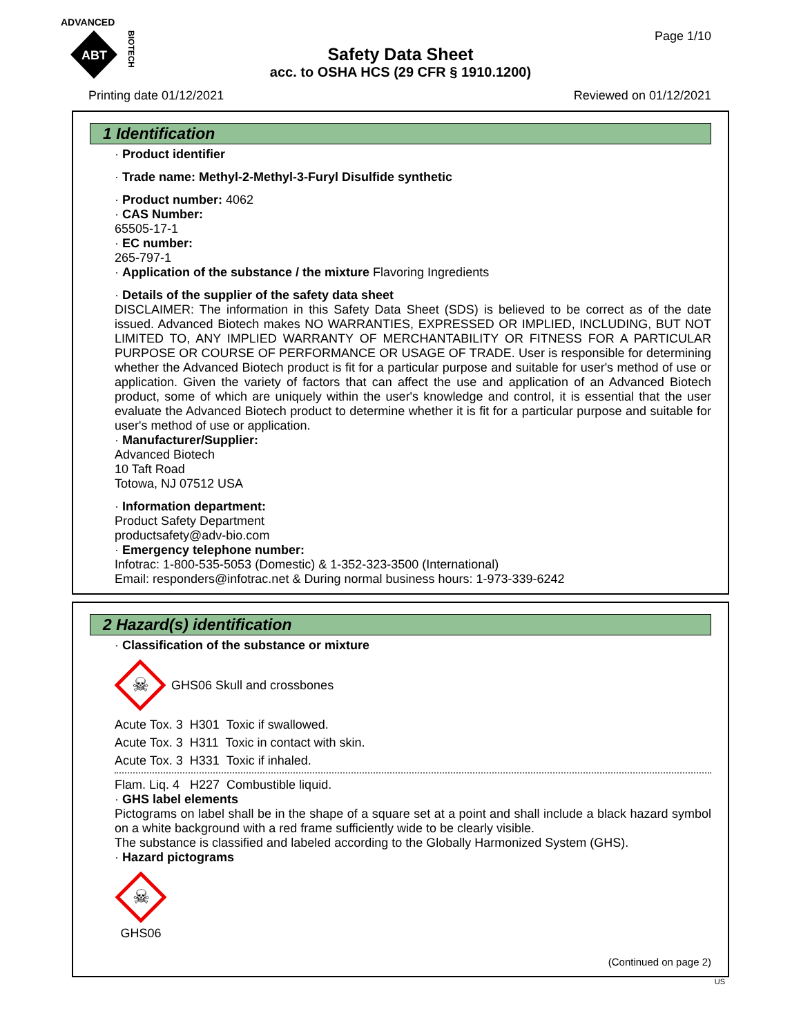ADVANCED
ABT
BIOTECH
Page 1/10
Safety Data Sheet
acc. to OSHA HCS (29 CFR § 1910.1200)
Printing date 01/12/2021 Reviewed on 01/12/2021
1 Identification
· Product identifier
· Trade name: Methyl-2-Methyl-3-Furyl Disulfide synthetic
· Product number: 4062
· CAS Number:
65505-17-1
· EC number:
265-797-1
· Application of the substance / the mixture Flavoring Ingredients
· Details of the supplier of the safety data sheet
DISCLAIMER: The information in this Safety Data Sheet (SDS) is believed to be correct as of the date issued. Advanced Biotech makes NO WARRANTIES, EXPRESSED OR IMPLIED, INCLUDING, BUT NOT LIMITED TO, ANY IMPLIED WARRANTY OF MERCHANTABILITY OR FITNESS FOR A PARTICULAR PURPOSE OR COURSE OF PERFORMANCE OR USAGE OF TRADE. User is responsible for determining whether the Advanced Biotech product is fit for a particular purpose and suitable for user's method of use or application. Given the variety of factors that can affect the use and application of an Advanced Biotech product, some of which are uniquely within the user's knowledge and control, it is essential that the user evaluate the Advanced Biotech product to determine whether it is fit for a particular purpose and suitable for user's method of use or application.
· Manufacturer/Supplier:
Advanced Biotech
10 Taft Road
Totowa, NJ 07512 USA
· Information department:
Product Safety Department
productsafety@adv-bio.com
· Emergency telephone number:
Infotrac: 1-800-535-5053 (Domestic) & 1-352-323-3500 (International)
Email: responders@infotrac.net & During normal business hours: 1-973-339-6242
2 Hazard(s) identification
· Classification of the substance or mixture
☠
GHS06 Skull and crossbones
Acute Tox. 3 H301 Toxic if swallowed.
Acute Tox. 3 H311 Toxic in contact with skin.
Acute Tox. 3 H331 Toxic if inhaled.
Flam. Liq. 4 H227 Combustible liquid.
· GHS label elements
Pictograms on label shall be in the shape of a square set at a point and shall include a black hazard symbol on a white background with a red frame sufficiently wide to be clearly visible.
The substance is classified and labeled according to the Globally Harmonized System (GHS).
· Hazard pictograms
☠
GHS06
(Continued on page 2)
US